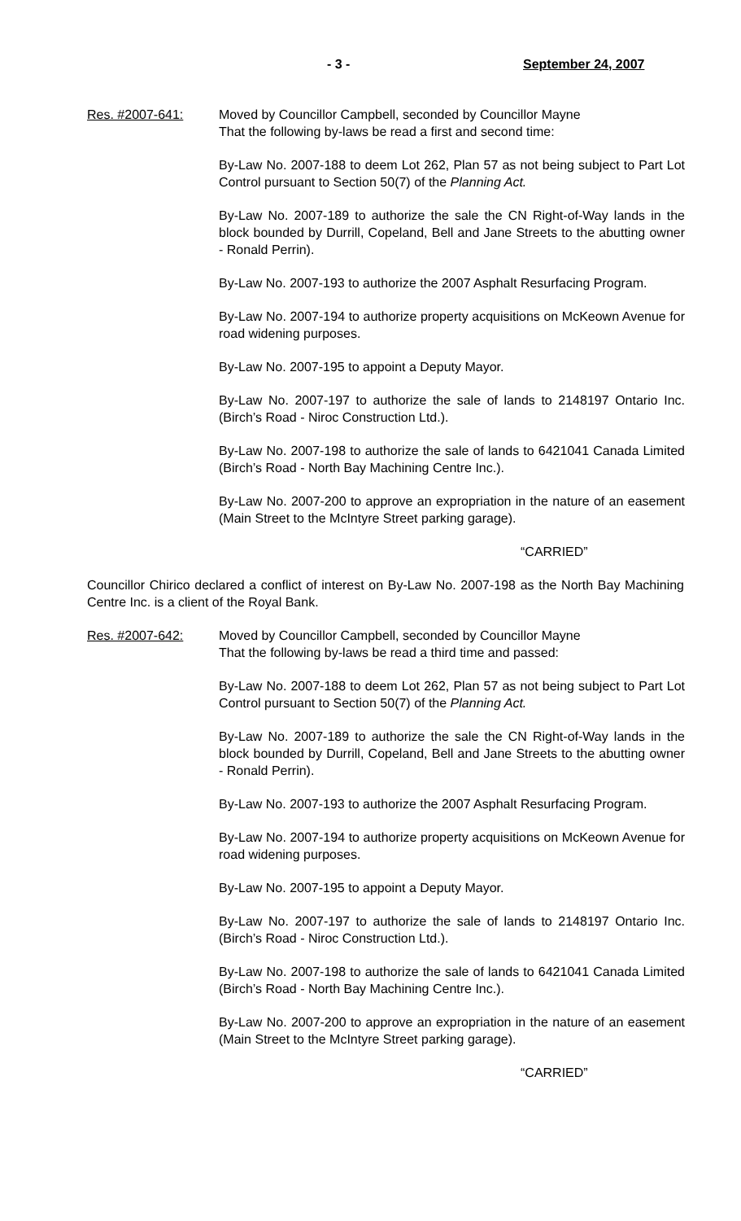- 3 - September 24, 2007
Res. #2007-641: Moved by Councillor Campbell, seconded by Councillor Mayne
That the following by-laws be read a first and second time:
By-Law No. 2007-188 to deem Lot 262, Plan 57 as not being subject to Part Lot Control pursuant to Section 50(7) of the Planning Act.
By-Law No. 2007-189 to authorize the sale the CN Right-of-Way lands in the block bounded by Durrill, Copeland, Bell and Jane Streets to the abutting owner - Ronald Perrin).
By-Law No. 2007-193 to authorize the 2007 Asphalt Resurfacing Program.
By-Law No. 2007-194 to authorize property acquisitions on McKeown Avenue for road widening purposes.
By-Law No. 2007-195 to appoint a Deputy Mayor.
By-Law No. 2007-197 to authorize the sale of lands to 2148197 Ontario Inc. (Birch’s Road - Niroc Construction Ltd.).
By-Law No. 2007-198 to authorize the sale of lands to 6421041 Canada Limited (Birch’s Road - North Bay Machining Centre Inc.).
By-Law No. 2007-200 to approve an expropriation in the nature of an easement (Main Street to the McIntyre Street parking garage).
“CARRIED”
Councillor Chirico declared a conflict of interest on By-Law No. 2007-198 as the North Bay Machining Centre Inc. is a client of the Royal Bank.
Res. #2007-642: Moved by Councillor Campbell, seconded by Councillor Mayne
That the following by-laws be read a third time and passed:
By-Law No. 2007-188 to deem Lot 262, Plan 57 as not being subject to Part Lot Control pursuant to Section 50(7) of the Planning Act.
By-Law No. 2007-189 to authorize the sale the CN Right-of-Way lands in the block bounded by Durrill, Copeland, Bell and Jane Streets to the abutting owner - Ronald Perrin).
By-Law No. 2007-193 to authorize the 2007 Asphalt Resurfacing Program.
By-Law No. 2007-194 to authorize property acquisitions on McKeown Avenue for road widening purposes.
By-Law No. 2007-195 to appoint a Deputy Mayor.
By-Law No. 2007-197 to authorize the sale of lands to 2148197 Ontario Inc. (Birch’s Road - Niroc Construction Ltd.).
By-Law No. 2007-198 to authorize the sale of lands to 6421041 Canada Limited (Birch’s Road - North Bay Machining Centre Inc.).
By-Law No. 2007-200 to approve an expropriation in the nature of an easement (Main Street to the McIntyre Street parking garage).
“CARRIED”